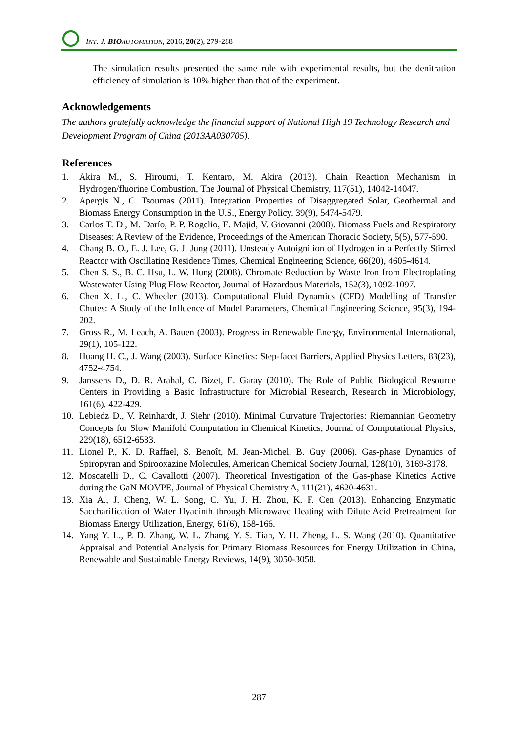INT. J. BIO AUTOMATION, 2016, 20(2), 279-288
The simulation results presented the same rule with experimental results, but the denitration efficiency of simulation is 10% higher than that of the experiment.
Acknowledgements
The authors gratefully acknowledge the financial support of National High 19 Technology Research and Development Program of China (2013AA030705).
References
1. Akira M., S. Hiroumi, T. Kentaro, M. Akira (2013). Chain Reaction Mechanism in Hydrogen/fluorine Combustion, The Journal of Physical Chemistry, 117(51), 14042-14047.
2. Apergis N., C. Tsoumas (2011). Integration Properties of Disaggregated Solar, Geothermal and Biomass Energy Consumption in the U.S., Energy Policy, 39(9), 5474-5479.
3. Carlos T. D., M. Darío, P. P. Rogelio, E. Majid, V. Giovanni (2008). Biomass Fuels and Respiratory Diseases: A Review of the Evidence, Proceedings of the American Thoracic Society, 5(5), 577-590.
4. Chang B. O., E. J. Lee, G. J. Jung (2011). Unsteady Autoignition of Hydrogen in a Perfectly Stirred Reactor with Oscillating Residence Times, Chemical Engineering Science, 66(20), 4605-4614.
5. Chen S. S., B. C. Hsu, L. W. Hung (2008). Chromate Reduction by Waste Iron from Electroplating Wastewater Using Plug Flow Reactor, Journal of Hazardous Materials, 152(3), 1092-1097.
6. Chen X. L., C. Wheeler (2013). Computational Fluid Dynamics (CFD) Modelling of Transfer Chutes: A Study of the Influence of Model Parameters, Chemical Engineering Science, 95(3), 194-202.
7. Gross R., M. Leach, A. Bauen (2003). Progress in Renewable Energy, Environmental International, 29(1), 105-122.
8. Huang H. C., J. Wang (2003). Surface Kinetics: Step-facet Barriers, Applied Physics Letters, 83(23), 4752-4754.
9. Janssens D., D. R. Arahal, C. Bizet, E. Garay (2010). The Role of Public Biological Resource Centers in Providing a Basic Infrastructure for Microbial Research, Research in Microbiology, 161(6), 422-429.
10. Lebiedz D., V. Reinhardt, J. Siehr (2010). Minimal Curvature Trajectories: Riemannian Geometry Concepts for Slow Manifold Computation in Chemical Kinetics, Journal of Computational Physics, 229(18), 6512-6533.
11. Lionel P., K. D. Raffael, S. Benoît, M. Jean-Michel, B. Guy (2006). Gas-phase Dynamics of Spiropyran and Spirooxazine Molecules, American Chemical Society Journal, 128(10), 3169-3178.
12. Moscatelli D., C. Cavallotti (2007). Theoretical Investigation of the Gas-phase Kinetics Active during the GaN MOVPE, Journal of Physical Chemistry A, 111(21), 4620-4631.
13. Xia A., J. Cheng, W. L. Song, C. Yu, J. H. Zhou, K. F. Cen (2013). Enhancing Enzymatic Saccharification of Water Hyacinth through Microwave Heating with Dilute Acid Pretreatment for Biomass Energy Utilization, Energy, 61(6), 158-166.
14. Yang Y. L., P. D. Zhang, W. L. Zhang, Y. S. Tian, Y. H. Zheng, L. S. Wang (2010). Quantitative Appraisal and Potential Analysis for Primary Biomass Resources for Energy Utilization in China, Renewable and Sustainable Energy Reviews, 14(9), 3050-3058.
287